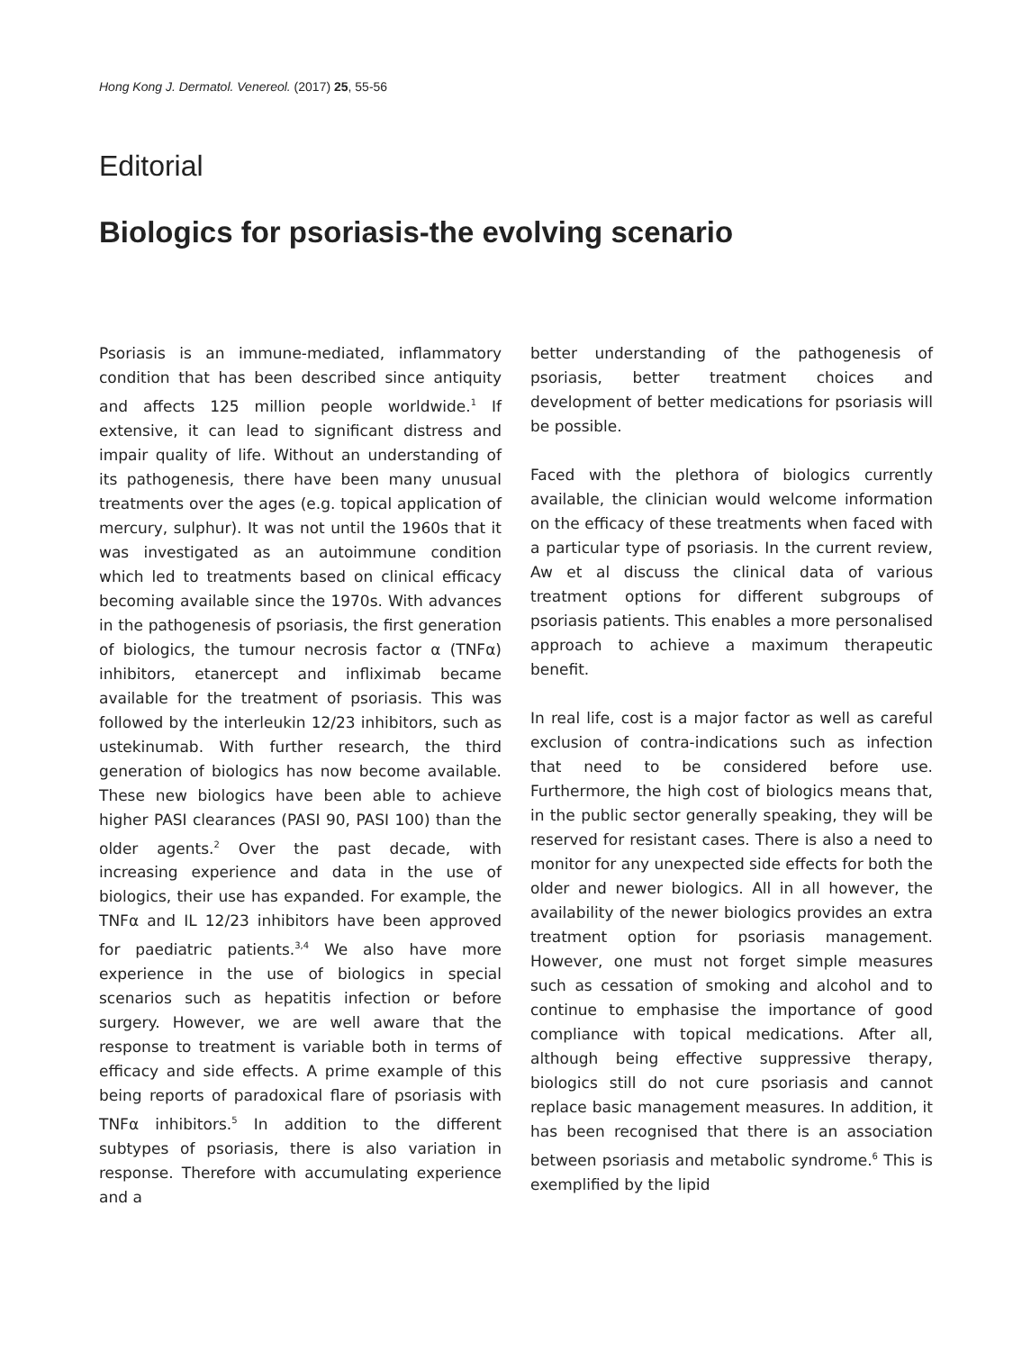Hong Kong J. Dermatol. Venereol. (2017) 25, 55-56
Editorial
Biologics for psoriasis-the evolving scenario
Psoriasis is an immune-mediated, inflammatory condition that has been described since antiquity and affects 125 million people worldwide.<sup>1</sup> If extensive, it can lead to significant distress and impair quality of life. Without an understanding of its pathogenesis, there have been many unusual treatments over the ages (e.g. topical application of mercury, sulphur). It was not until the 1960s that it was investigated as an autoimmune condition which led to treatments based on clinical efficacy becoming available since the 1970s. With advances in the pathogenesis of psoriasis, the first generation of biologics, the tumour necrosis factor α (TNFα) inhibitors, etanercept and infliximab became available for the treatment of psoriasis. This was followed by the interleukin 12/23 inhibitors, such as ustekinumab. With further research, the third generation of biologics has now become available. These new biologics have been able to achieve higher PASI clearances (PASI 90, PASI 100) than the older agents.<sup>2</sup> Over the past decade, with increasing experience and data in the use of biologics, their use has expanded. For example, the TNFα and IL 12/23 inhibitors have been approved for paediatric patients.<sup>3,4</sup> We also have more experience in the use of biologics in special scenarios such as hepatitis infection or before surgery. However, we are well aware that the response to treatment is variable both in terms of efficacy and side effects. A prime example of this being reports of paradoxical flare of psoriasis with TNFα inhibitors.<sup>5</sup> In addition to the different subtypes of psoriasis, there is also variation in response. Therefore with accumulating experience and a
better understanding of the pathogenesis of psoriasis, better treatment choices and development of better medications for psoriasis will be possible.
Faced with the plethora of biologics currently available, the clinician would welcome information on the efficacy of these treatments when faced with a particular type of psoriasis. In the current review, Aw et al discuss the clinical data of various treatment options for different subgroups of psoriasis patients. This enables a more personalised approach to achieve a maximum therapeutic benefit.
In real life, cost is a major factor as well as careful exclusion of contra-indications such as infection that need to be considered before use. Furthermore, the high cost of biologics means that, in the public sector generally speaking, they will be reserved for resistant cases. There is also a need to monitor for any unexpected side effects for both the older and newer biologics. All in all however, the availability of the newer biologics provides an extra treatment option for psoriasis management. However, one must not forget simple measures such as cessation of smoking and alcohol and to continue to emphasise the importance of good compliance with topical medications. After all, although being effective suppressive therapy, biologics still do not cure psoriasis and cannot replace basic management measures. In addition, it has been recognised that there is an association between psoriasis and metabolic syndrome.<sup>6</sup> This is exemplified by the lipid